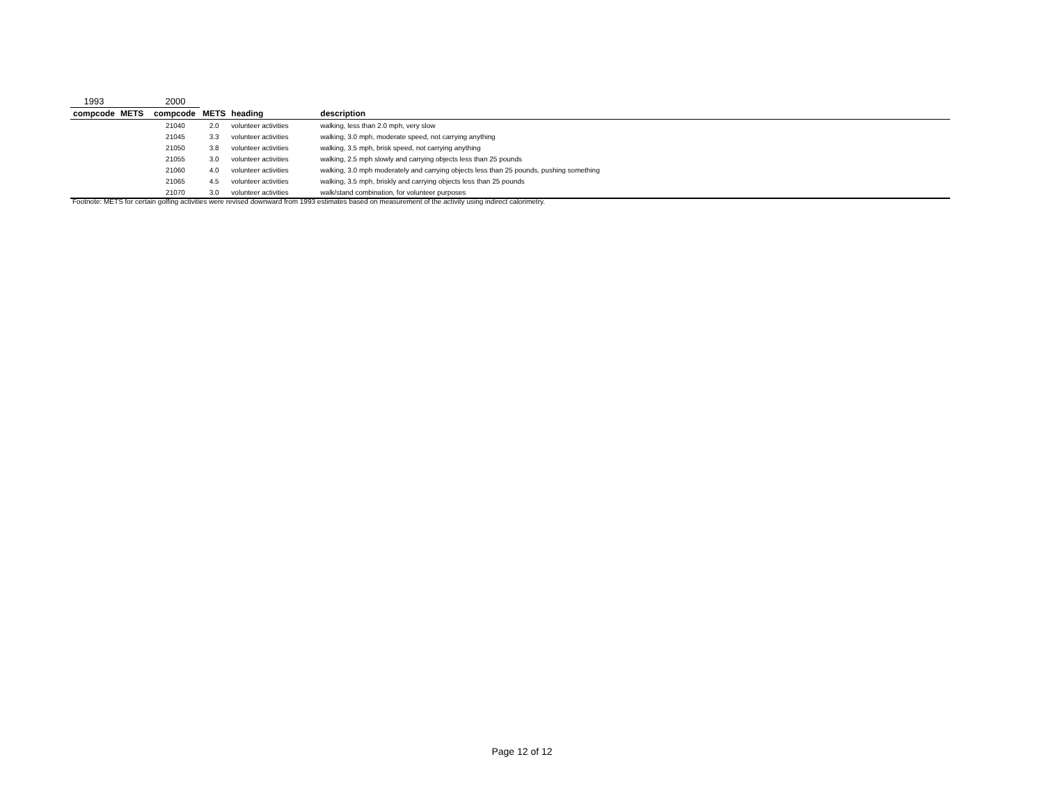| 1993 | | 2000 | | | |
| compcode | METS | compcode | METS | heading | description |
| | | 21040 | 2.0 | volunteer activities | walking, less than 2.0 mph, very slow |
| | | 21045 | 3.3 | volunteer activities | walking, 3.0 mph, moderate speed, not carrying anything |
| | | 21050 | 3.8 | volunteer activities | walking, 3.5 mph, brisk speed, not carrying anything |
| | | 21055 | 3.0 | volunteer activities | walking, 2.5 mph slowly and carrying objects less than 25 pounds |
| | | 21060 | 4.0 | volunteer activities | walking, 3.0 mph moderately and carrying objects less than 25 pounds, pushing something |
| | | 21065 | 4.5 | volunteer activities | walking, 3.5 mph, briskly and carrying objects less than 25 pounds |
| | | 21070 | 3.0 | volunteer activities | walk/stand combination, for volunteer purposes |
Footnote: METS for certain golfing activities were revised downward from 1993 estimates based on measurement of the activity using indirect calorimetry.
Page 12 of 12